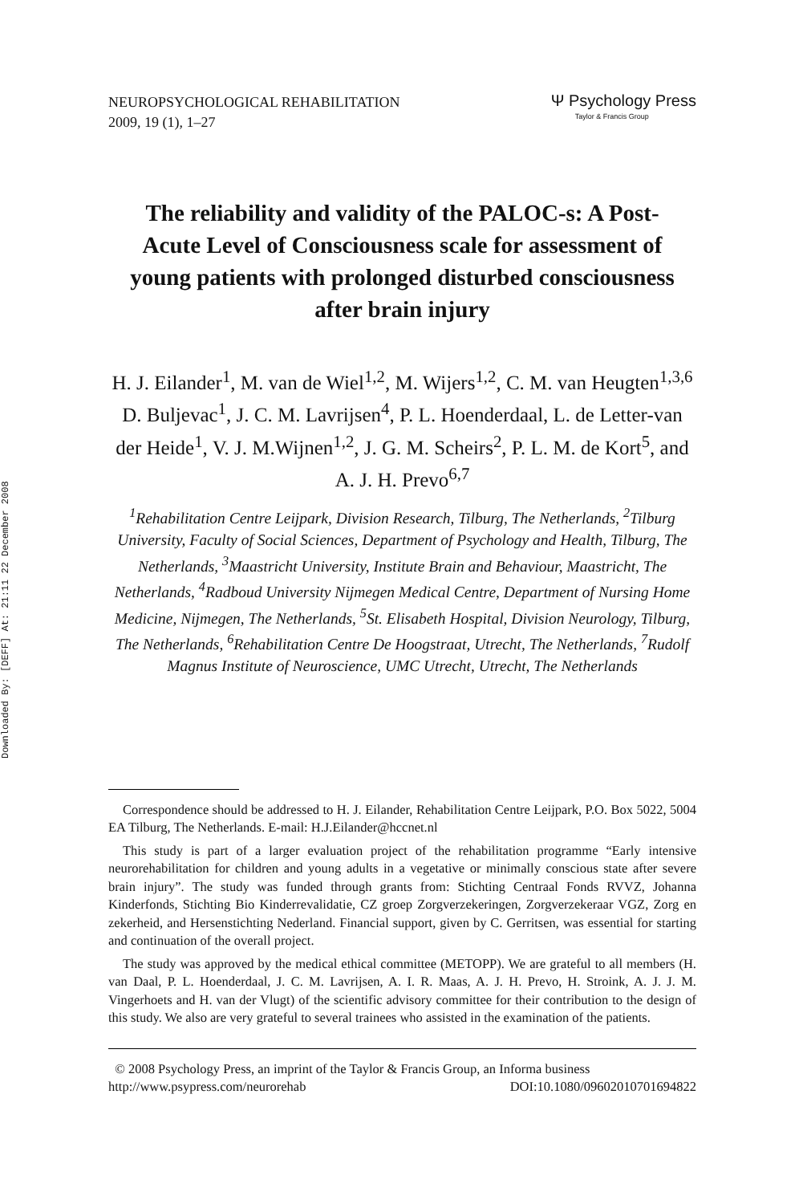Downloaded By: [DEFF] At: 21:11 22 December 2008
NEUROPSYCHOLOGICAL REHABILITATION
2009, 19 (1), 1–27
Ψ Psychology Press
Taylor & Francis Group
The reliability and validity of the PALOC-s: A Post-Acute Level of Consciousness scale for assessment of young patients with prolonged disturbed consciousness after brain injury
H. J. Eilander<sup>1</sup>, M. van de Wiel<sup>1,2</sup>, M. Wijers<sup>1,2</sup>, C. M. van Heugten<sup>1,3,6</sup> D. Buljevac<sup>1</sup>, J. C. M. Lavrijsen<sup>4</sup>, P. L. Hoenderdaal, L. de Letter-van der Heide<sup>1</sup>, V. J. M.Wijnen<sup>1,2</sup>, J. G. M. Scheirs<sup>2</sup>, P. L. M. de Kort<sup>5</sup>, and A. J. H. Prevo<sup>6,7</sup>
<sup>1</sup> Rehabilitation Centre Leijpark, Division Research, Tilburg, The Netherlands, <sup>2</sup>Tilburg University, Faculty of Social Sciences, Department of Psychology and Health, Tilburg, The Netherlands, <sup>3</sup>Maastricht University, Institute Brain and Behaviour, Maastricht, The Netherlands, <sup>4</sup>Radboud University Nijmegen Medical Centre, Department of Nursing Home Medicine, Nijmegen, The Netherlands, <sup>5</sup>St. Elisabeth Hospital, Division Neurology, Tilburg, The Netherlands, <sup>6</sup>Rehabilitation Centre De Hoogstraat, Utrecht, The Netherlands, <sup>7</sup>Rudolf Magnus Institute of Neuroscience, UMC Utrecht, Utrecht, The Netherlands
Correspondence should be addressed to H. J. Eilander, Rehabilitation Centre Leijpark, P.O. Box 5022, 5004 EA Tilburg, The Netherlands. E-mail: H.J.Eilander@hccnet.nl
This study is part of a larger evaluation project of the rehabilitation programme “Early intensive neurorehabilitation for children and young adults in a vegetative or minimally conscious state after severe brain injury”. The study was funded through grants from: Stichting Centraal Fonds RVVZ, Johanna Kinderfonds, Stichting Bio Kinderrevalidatie, CZ groep Zorgverzekeringen, Zorgverzekeraar VGZ, Zorg en zekerheid, and Hersenstichting Nederland. Financial support, given by C. Gerritsen, was essential for starting and continuation of the overall project.
The study was approved by the medical ethical committee (METOPP). We are grateful to all members (H. van Daal, P. L. Hoenderdaal, J. C. M. Lavrijsen, A. I. R. Maas, A. J. H. Prevo, H. Stroink, A. J. J. M. Vingerhoets and H. van der Vlugt) of the scientific advisory committee for their contribution to the design of this study. We also are very grateful to several trainees who assisted in the examination of the patients.
© 2008 Psychology Press, an imprint of the Taylor & Francis Group, an Informa business
http://www.psypress.com/neurorehab DOI:10.1080/09602010701694822